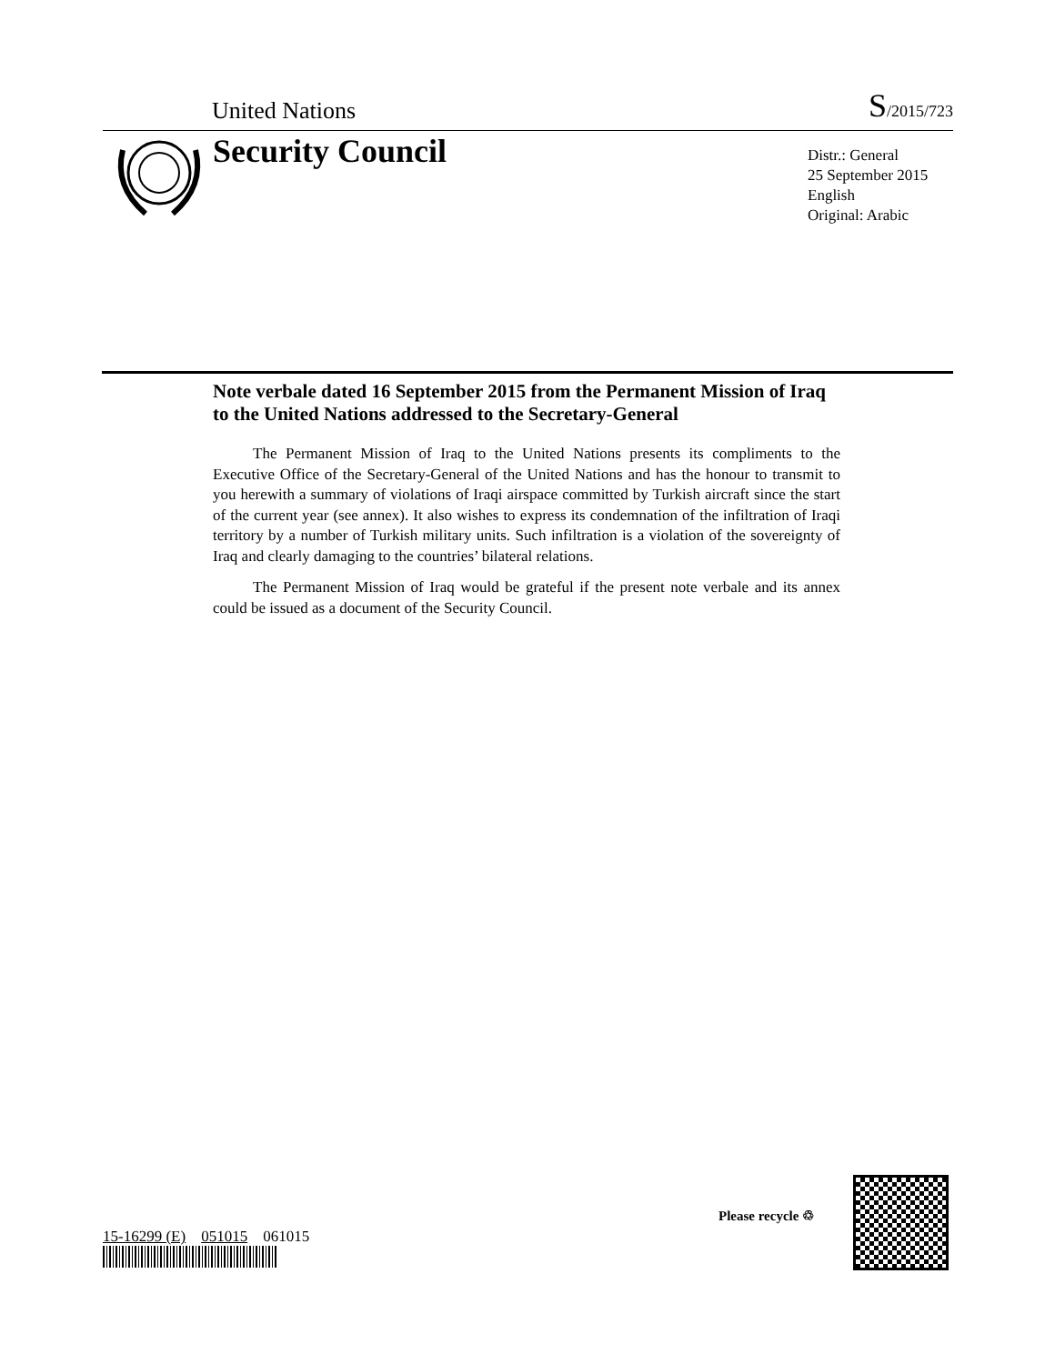United Nations S/2015/723
Security Council
Distr.: General
25 September 2015
English
Original: Arabic
Note verbale dated 16 September 2015 from the Permanent Mission of Iraq to the United Nations addressed to the Secretary-General
The Permanent Mission of Iraq to the United Nations presents its compliments to the Executive Office of the Secretary-General of the United Nations and has the honour to transmit to you herewith a summary of violations of Iraqi airspace committed by Turkish aircraft since the start of the current year (see annex). It also wishes to express its condemnation of the infiltration of Iraqi territory by a number of Turkish military units. Such infiltration is a violation of the sovereignty of Iraq and clearly damaging to the countries’ bilateral relations.
The Permanent Mission of Iraq would be grateful if the present note verbale and its annex could be issued as a document of the Security Council.
15-16299 (E) 051015 061015
Please recycle ♲